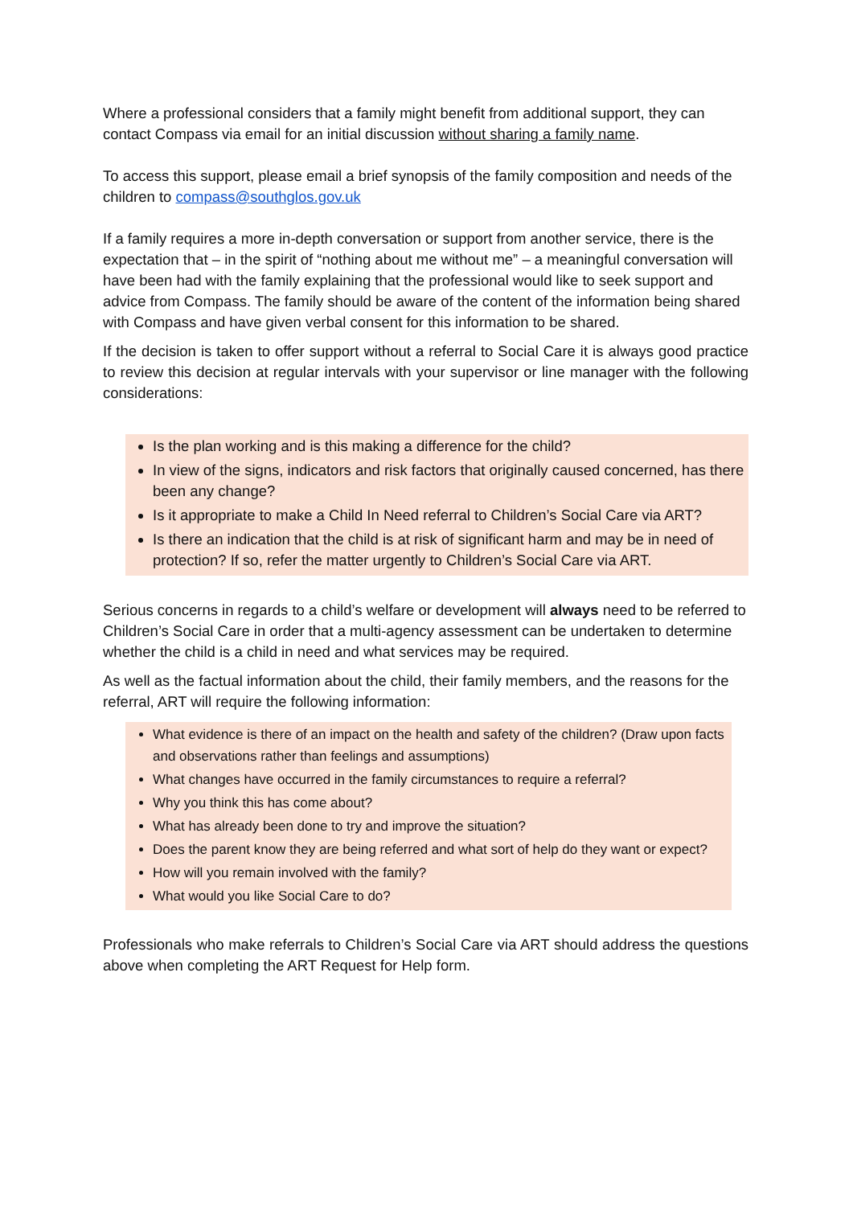Where a professional considers that a family might benefit from additional support, they can contact Compass via email for an initial discussion without sharing a family name.
To access this support, please email a brief synopsis of the family composition and needs of the children to compass@southglos.gov.uk
If a family requires a more in-depth conversation or support from another service, there is the expectation that – in the spirit of “nothing about me without me” – a meaningful conversation will have been had with the family explaining that the professional would like to seek support and advice from Compass. The family should be aware of the content of the information being shared with Compass and have given verbal consent for this information to be shared.
If the decision is taken to offer support without a referral to Social Care it is always good practice to review this decision at regular intervals with your supervisor or line manager with the following considerations:
Is the plan working and is this making a difference for the child?
In view of the signs, indicators and risk factors that originally caused concerned, has there been any change?
Is it appropriate to make a Child In Need referral to Children’s Social Care via ART?
Is there an indication that the child is at risk of significant harm and may be in need of protection? If so, refer the matter urgently to Children’s Social Care via ART.
Serious concerns in regards to a child’s welfare or development will always need to be referred to Children’s Social Care in order that a multi-agency assessment can be undertaken to determine whether the child is a child in need and what services may be required.
As well as the factual information about the child, their family members, and the reasons for the referral, ART will require the following information:
What evidence is there of an impact on the health and safety of the children? (Draw upon facts and observations rather than feelings and assumptions)
What changes have occurred in the family circumstances to require a referral?
Why you think this has come about?
What has already been done to try and improve the situation?
Does the parent know they are being referred and what sort of help do they want or expect?
How will you remain involved with the family?
What would you like Social Care to do?
Professionals who make referrals to Children’s Social Care via ART should address the questions above when completing the ART Request for Help form.